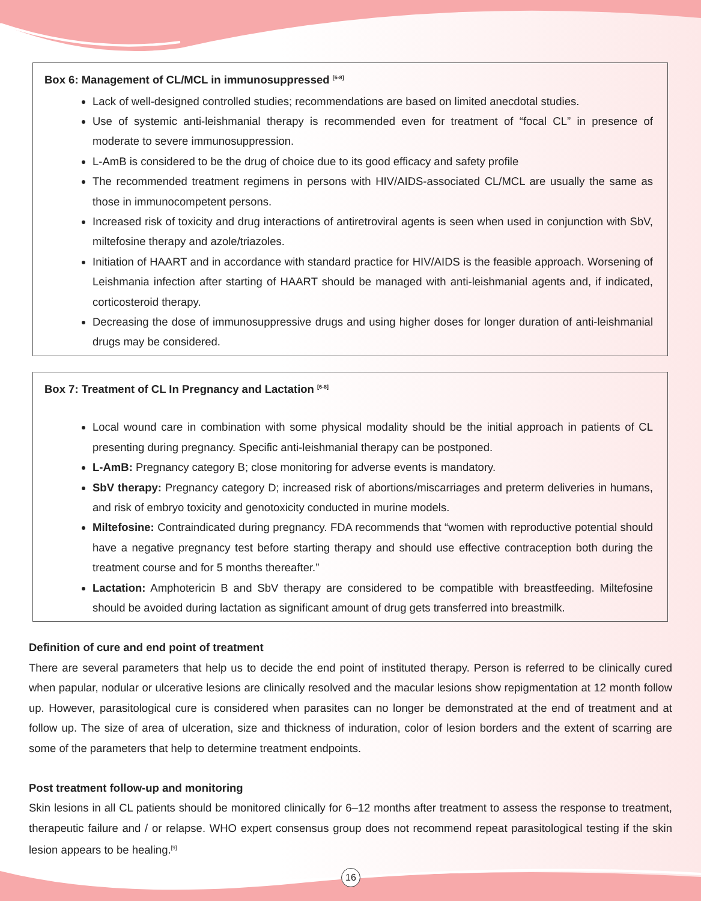Box 6: Management of CL/MCL in immunosuppressed <sup>[6-8]</sup>
Lack of well-designed controlled studies; recommendations are based on limited anecdotal studies.
Use of systemic anti-leishmanial therapy is recommended even for treatment of “focal CL” in presence of moderate to severe immunosuppression.
L-AmB is considered to be the drug of choice due to its good efficacy and safety profile
The recommended treatment regimens in persons with HIV/AIDS-associated CL/MCL are usually the same as those in immunocompetent persons.
Increased risk of toxicity and drug interactions of antiretroviral agents is seen when used in conjunction with SbV, miltefosine therapy and azole/triazoles.
Initiation of HAART and in accordance with standard practice for HIV/AIDS is the feasible approach. Worsening of Leishmania infection after starting of HAART should be managed with anti-leishmanial agents and, if indicated, corticosteroid therapy.
Decreasing the dose of immunosuppressive drugs and using higher doses for longer duration of anti-leishmanial drugs may be considered.
Box 7: Treatment of CL In Pregnancy and Lactation <sup>[6-8]</sup>
Local wound care in combination with some physical modality should be the initial approach in patients of CL presenting during pregnancy. Specific anti-leishmanial therapy can be postponed.
L-AmB: Pregnancy category B; close monitoring for adverse events is mandatory.
SbV therapy: Pregnancy category D; increased risk of abortions/miscarriages and preterm deliveries in humans, and risk of embryo toxicity and genotoxicity conducted in murine models.
Miltefosine: Contraindicated during pregnancy. FDA recommends that “women with reproductive potential should have a negative pregnancy test before starting therapy and should use effective contraception both during the treatment course and for 5 months thereafter.”
Lactation: Amphotericin B and SbV therapy are considered to be compatible with breastfeeding. Miltefosine should be avoided during lactation as significant amount of drug gets transferred into breastmilk.
Definition of cure and end point of treatment
There are several parameters that help us to decide the end point of instituted therapy. Person is referred to be clinically cured when papular, nodular or ulcerative lesions are clinically resolved and the macular lesions show repigmentation at 12 month follow up. However, parasitological cure is considered when parasites can no longer be demonstrated at the end of treatment and at follow up. The size of area of ulceration, size and thickness of induration, color of lesion borders and the extent of scarring are some of the parameters that help to determine treatment endpoints.
Post treatment follow-up and monitoring
Skin lesions in all CL patients should be monitored clinically for 6–12 months after treatment to assess the response to treatment, therapeutic failure and / or relapse. WHO expert consensus group does not recommend repeat parasitological testing if the skin lesion appears to be healing.<sup>[9]</sup>
16